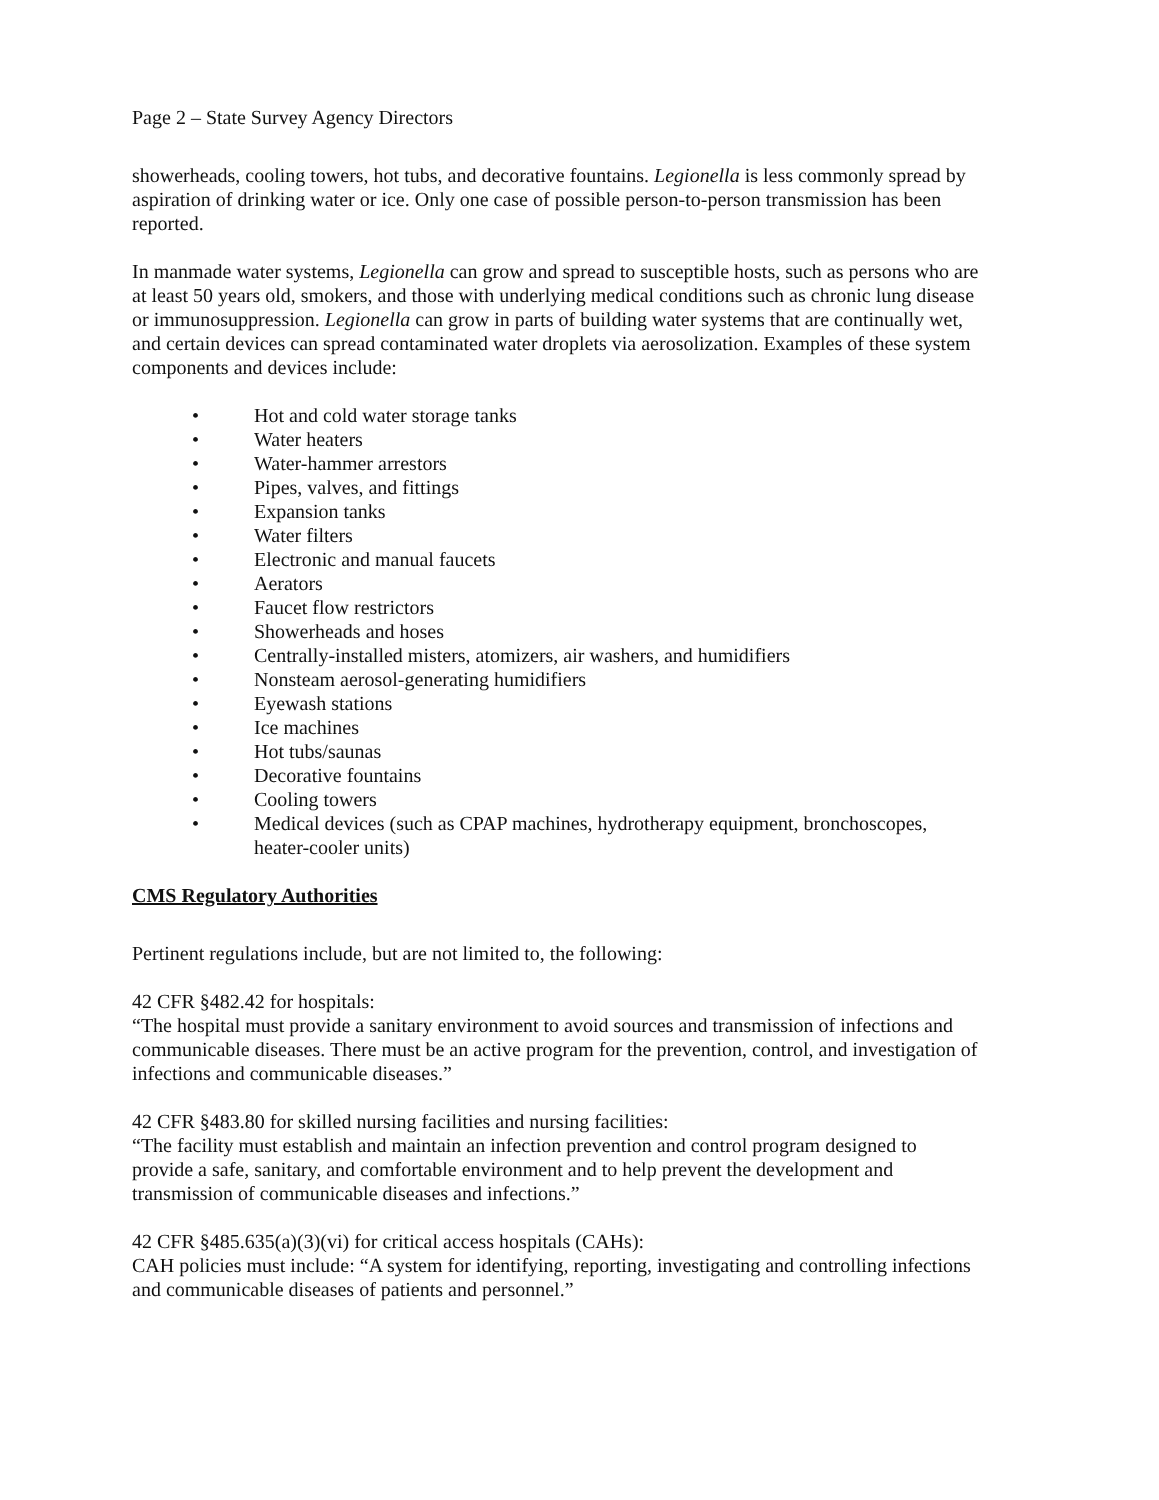Page 2 – State Survey Agency Directors
showerheads, cooling towers, hot tubs, and decorative fountains. Legionella is less commonly spread by aspiration of drinking water or ice. Only one case of possible person-to-person transmission has been reported.
In manmade water systems, Legionella can grow and spread to susceptible hosts, such as persons who are at least 50 years old, smokers, and those with underlying medical conditions such as chronic lung disease or immunosuppression. Legionella can grow in parts of building water systems that are continually wet, and certain devices can spread contaminated water droplets via aerosolization. Examples of these system components and devices include:
• Hot and cold water storage tanks
• Water heaters
• Water-hammer arrestors
• Pipes, valves, and fittings
• Expansion tanks
• Water filters
• Electronic and manual faucets
• Aerators
• Faucet flow restrictors
• Showerheads and hoses
• Centrally-installed misters, atomizers, air washers, and humidifiers
• Nonsteam aerosol-generating humidifiers
• Eyewash stations
• Ice machines
• Hot tubs/saunas
• Decorative fountains
• Cooling towers
• Medical devices (such as CPAP machines, hydrotherapy equipment, bronchoscopes, heater-cooler units)
CMS Regulatory Authorities
Pertinent regulations include, but are not limited to, the following:
42 CFR §482.42 for hospitals:
“The hospital must provide a sanitary environment to avoid sources and transmission of infections and communicable diseases. There must be an active program for the prevention, control, and investigation of infections and communicable diseases.”
42 CFR §483.80 for skilled nursing facilities and nursing facilities:
“The facility must establish and maintain an infection prevention and control program designed to provide a safe, sanitary, and comfortable environment and to help prevent the development and transmission of communicable diseases and infections.”
42 CFR §485.635(a)(3)(vi) for critical access hospitals (CAHs):
CAH policies must include: “A system for identifying, reporting, investigating and controlling infections and communicable diseases of patients and personnel.”